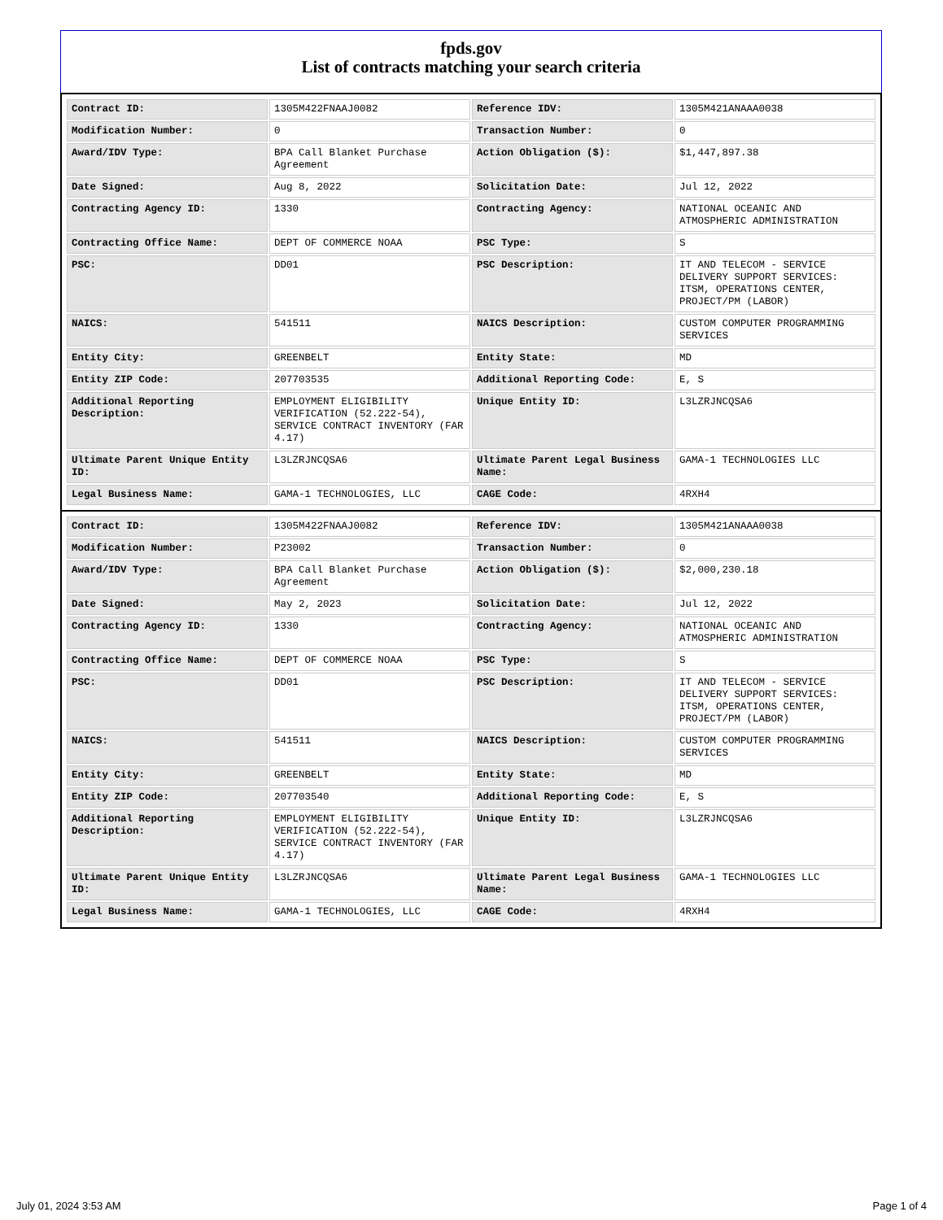fpds.gov
List of contracts matching your search criteria
| Contract ID: | 1305M422FNAAJ0082 | Reference IDV: | 1305M421ANAAA0038 |
| Modification Number: | 0 | Transaction Number: | 0 |
| Award/IDV Type: | BPA Call Blanket Purchase Agreement | Action Obligation ($): | $1,447,897.38 |
| Date Signed: | Aug 8, 2022 | Solicitation Date: | Jul 12, 2022 |
| Contracting Agency ID: | 1330 | Contracting Agency: | NATIONAL OCEANIC AND ATMOSPHERIC ADMINISTRATION |
| Contracting Office Name: | DEPT OF COMMERCE NOAA | PSC Type: | S |
| PSC: | DD01 | PSC Description: | IT AND TELECOM - SERVICE DELIVERY SUPPORT SERVICES: ITSM, OPERATIONS CENTER, PROJECT/PM (LABOR) |
| NAICS: | 541511 | NAICS Description: | CUSTOM COMPUTER PROGRAMMING SERVICES |
| Entity City: | GREENBELT | Entity State: | MD |
| Entity ZIP Code: | 207703535 | Additional Reporting Code: | E, S |
| Additional Reporting Description: | EMPLOYMENT ELIGIBILITY VERIFICATION (52.222-54), SERVICE CONTRACT INVENTORY (FAR 4.17) | Unique Entity ID: | L3LZRJNCQSA6 |
| Ultimate Parent Unique Entity ID: | L3LZRJNCQSA6 | Ultimate Parent Legal Business Name: | GAMA-1 TECHNOLOGIES LLC |
| Legal Business Name: | GAMA-1 TECHNOLOGIES, LLC | CAGE Code: | 4RXH4 |
| Contract ID: | 1305M422FNAAJ0082 | Reference IDV: | 1305M421ANAAA0038 |
| Modification Number: | P23002 | Transaction Number: | 0 |
| Award/IDV Type: | BPA Call Blanket Purchase Agreement | Action Obligation ($): | $2,000,230.18 |
| Date Signed: | May 2, 2023 | Solicitation Date: | Jul 12, 2022 |
| Contracting Agency ID: | 1330 | Contracting Agency: | NATIONAL OCEANIC AND ATMOSPHERIC ADMINISTRATION |
| Contracting Office Name: | DEPT OF COMMERCE NOAA | PSC Type: | S |
| PSC: | DD01 | PSC Description: | IT AND TELECOM - SERVICE DELIVERY SUPPORT SERVICES: ITSM, OPERATIONS CENTER, PROJECT/PM (LABOR) |
| NAICS: | 541511 | NAICS Description: | CUSTOM COMPUTER PROGRAMMING SERVICES |
| Entity City: | GREENBELT | Entity State: | MD |
| Entity ZIP Code: | 207703540 | Additional Reporting Code: | E, S |
| Additional Reporting Description: | EMPLOYMENT ELIGIBILITY VERIFICATION (52.222-54), SERVICE CONTRACT INVENTORY (FAR 4.17) | Unique Entity ID: | L3LZRJNCQSA6 |
| Ultimate Parent Unique Entity ID: | L3LZRJNCQSA6 | Ultimate Parent Legal Business Name: | GAMA-1 TECHNOLOGIES LLC |
| Legal Business Name: | GAMA-1 TECHNOLOGIES, LLC | CAGE Code: | 4RXH4 |
July 01, 2024 3:53 AM Page 1 of 4